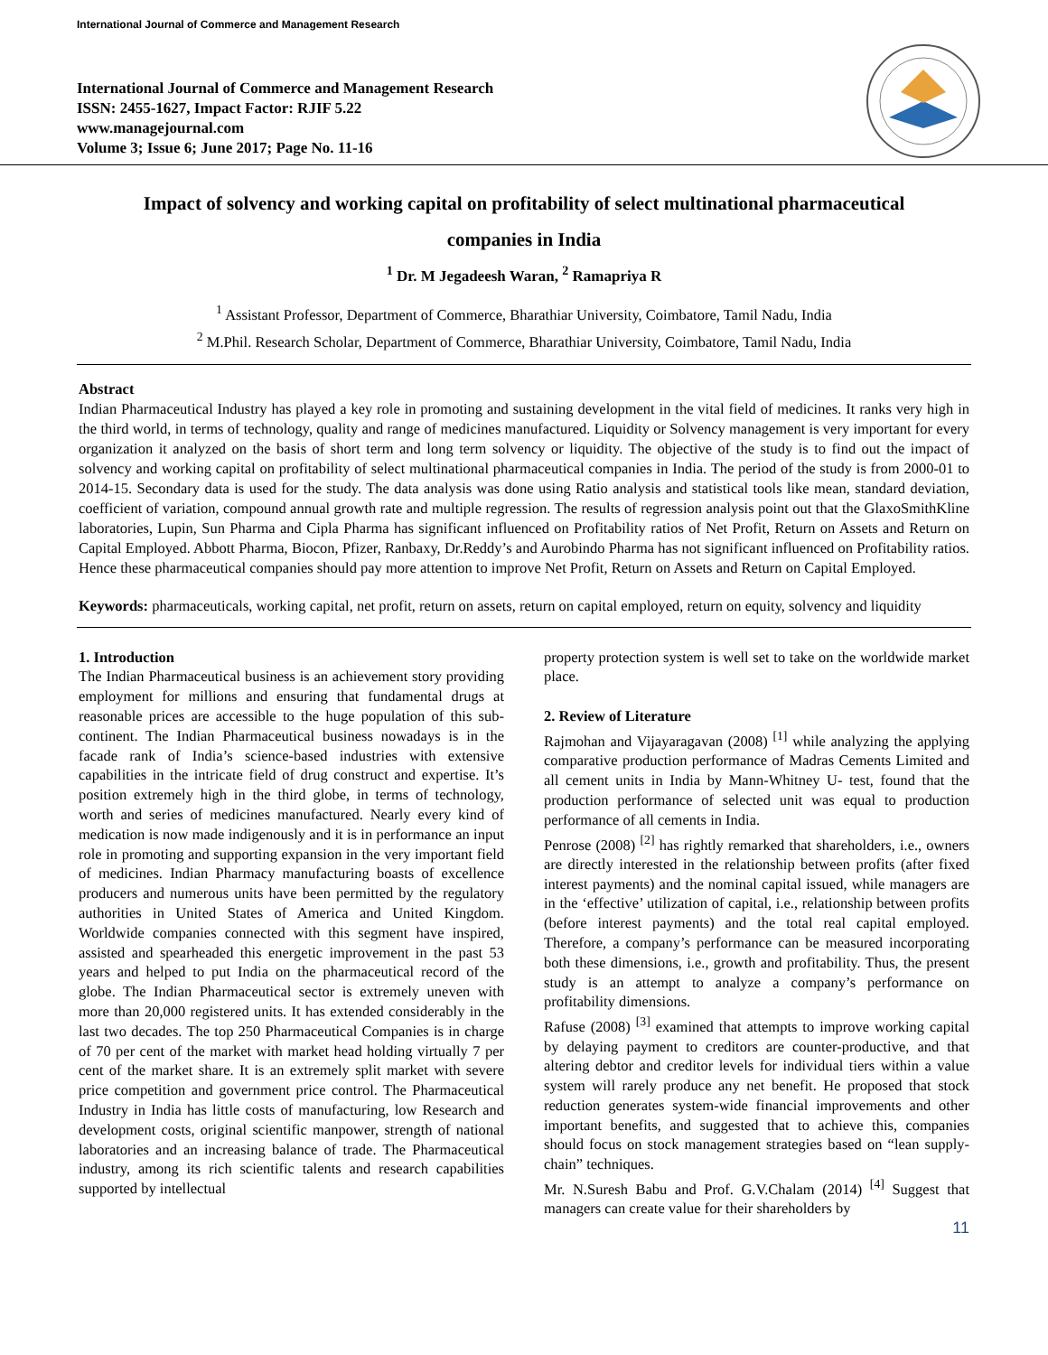International Journal of Commerce and Management Research
International Journal of Commerce and Management Research
ISSN: 2455-1627, Impact Factor: RJIF 5.22
www.managejournal.com
Volume 3; Issue 6; June 2017; Page No. 11-16
Impact of solvency and working capital on profitability of select multinational pharmaceutical
companies in India
<sup>1</sup> Dr. M Jegadeesh Waran, <sup>2</sup> Ramapriya R
<sup>1</sup> Assistant Professor, Department of Commerce, Bharathiar University, Coimbatore, Tamil Nadu, India
<sup>2</sup> M.Phil. Research Scholar, Department of Commerce, Bharathiar University, Coimbatore, Tamil Nadu, India
Abstract
Indian Pharmaceutical Industry has played a key role in promoting and sustaining development in the vital field of medicines. It ranks very high in the third world, in terms of technology, quality and range of medicines manufactured. Liquidity or Solvency management is very important for every organization it analyzed on the basis of short term and long term solvency or liquidity. The objective of the study is to find out the impact of solvency and working capital on profitability of select multinational pharmaceutical companies in India. The period of the study is from 2000-01 to 2014-15. Secondary data is used for the study. The data analysis was done using Ratio analysis and statistical tools like mean, standard deviation, coefficient of variation, compound annual growth rate and multiple regression. The results of regression analysis point out that the GlaxoSmithKline laboratories, Lupin, Sun Pharma and Cipla Pharma has significant influenced on Profitability ratios of Net Profit, Return on Assets and Return on Capital Employed. Abbott Pharma, Biocon, Pfizer, Ranbaxy, Dr.Reddy’s and Aurobindo Pharma has not significant influenced on Profitability ratios. Hence these pharmaceutical companies should pay more attention to improve Net Profit, Return on Assets and Return on Capital Employed.
Keywords: pharmaceuticals, working capital, net profit, return on assets, return on capital employed, return on equity, solvency and liquidity
1. Introduction
The Indian Pharmaceutical business is an achievement story providing employment for millions and ensuring that fundamental drugs at reasonable prices are accessible to the huge population of this sub-continent. The Indian Pharmaceutical business nowadays is in the facade rank of India’s science-based industries with extensive capabilities in the intricate field of drug construct and expertise. It’s position extremely high in the third globe, in terms of technology, worth and series of medicines manufactured. Nearly every kind of medication is now made indigenously and it is in performance an input role in promoting and supporting expansion in the very important field of medicines. Indian Pharmacy manufacturing boasts of excellence producers and numerous units have been permitted by the regulatory authorities in United States of America and United Kingdom. Worldwide companies connected with this segment have inspired, assisted and spearheaded this energetic improvement in the past 53 years and helped to put India on the pharmaceutical record of the globe. The Indian Pharmaceutical sector is extremely uneven with more than 20,000 registered units. It has extended considerably in the last two decades. The top 250 Pharmaceutical Companies is in charge of 70 per cent of the market with market head holding virtually 7 per cent of the market share. It is an extremely split market with severe price competition and government price control. The Pharmaceutical Industry in India has little costs of manufacturing, low Research and development costs, original scientific manpower, strength of national laboratories and an increasing balance of trade. The Pharmaceutical industry, among its rich scientific talents and research capabilities supported by intellectual
property protection system is well set to take on the worldwide market place.
2. Review of Literature
Rajmohan and Vijayaragavan (2008) <sup>[1]</sup> while analyzing the applying comparative production performance of Madras Cements Limited and all cement units in India by Mann-Whitney U- test, found that the production performance of selected unit was equal to production performance of all cements in India.
Penrose (2008) <sup>[2]</sup> has rightly remarked that shareholders, i.e., owners are directly interested in the relationship between profits (after fixed interest payments) and the nominal capital issued, while managers are in the ‘effective’ utilization of capital, i.e., relationship between profits (before interest payments) and the total real capital employed. Therefore, a company’s performance can be measured incorporating both these dimensions, i.e., growth and profitability. Thus, the present study is an attempt to analyze a company’s performance on profitability dimensions.
Rafuse (2008) <sup>[3]</sup> examined that attempts to improve working capital by delaying payment to creditors are counter-productive, and that altering debtor and creditor levels for individual tiers within a value system will rarely produce any net benefit. He proposed that stock reduction generates system-wide financial improvements and other important benefits, and suggested that to achieve this, companies should focus on stock management strategies based on “lean supply-chain” techniques.
Mr. N.Suresh Babu and Prof. G.V.Chalam (2014) <sup>[4]</sup> Suggest that managers can create value for their shareholders by
11